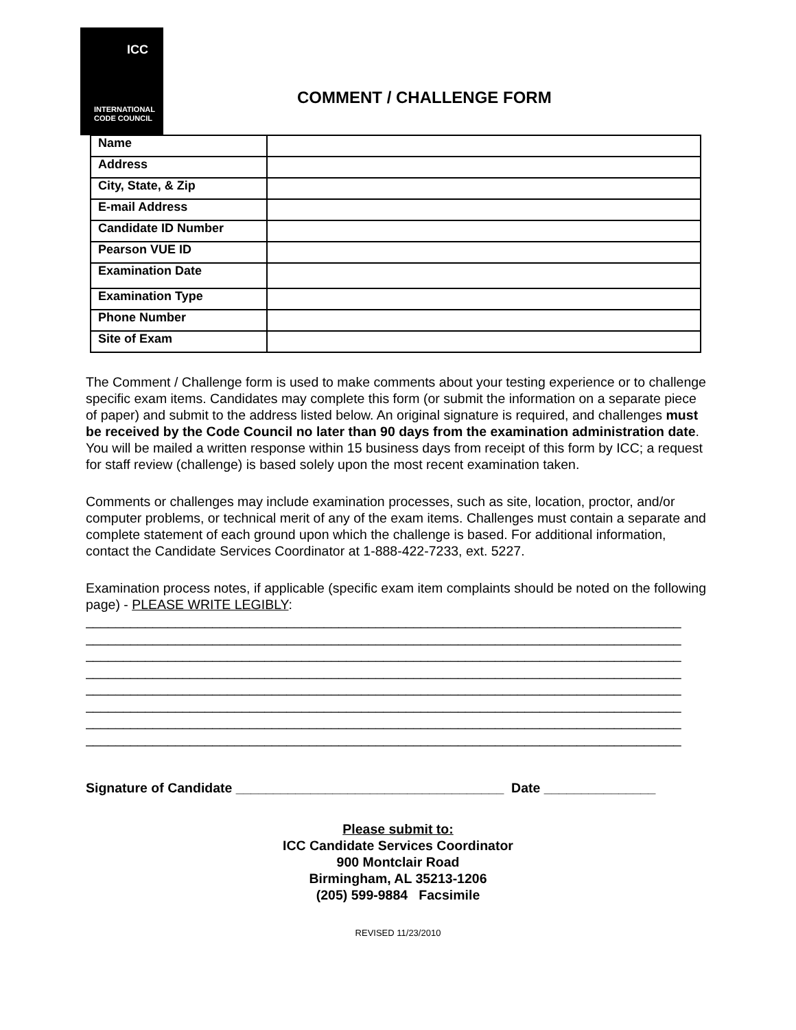ICC
INTERNATIONAL
CODE COUNCIL
COMMENT / CHALLENGE FORM
| Name | |
| Address | |
| City, State, & Zip | |
| E-mail Address | |
| Candidate ID Number | |
| Pearson VUE ID | |
| Examination Date | |
| Examination Type | |
| Phone Number | |
| Site of Exam | |
The Comment / Challenge form is used to make comments about your testing experience or to challenge specific exam items. Candidates may complete this form (or submit the information on a separate piece of paper) and submit to the address listed below. An original signature is required, and challenges must be received by the Code Council no later than 90 days from the examination administration date. You will be mailed a written response within 15 business days from receipt of this form by ICC; a request for staff review (challenge) is based solely upon the most recent examination taken.
Comments or challenges may include examination processes, such as site, location, proctor, and/or computer problems, or technical merit of any of the exam items. Challenges must contain a separate and complete statement of each ground upon which the challenge is based. For additional information, contact the Candidate Services Coordinator at 1-888-422-7233, ext. 5227.
Examination process notes, if applicable (specific exam item complaints should be noted on the following page) - PLEASE WRITE LEGIBLY:
________________________________________________________________________________
________________________________________________________________________________
________________________________________________________________________________
________________________________________________________________________________
________________________________________________________________________________
________________________________________________________________________________
________________________________________________________________________________
________________________________________________________________________________
Signature of Candidate ____________________________________ Date _______________
Please submit to:
ICC Candidate Services Coordinator
900 Montclair Road
Birmingham, AL 35213-1206
(205) 599-9884 Facsimile
REVISED 11/23/2010